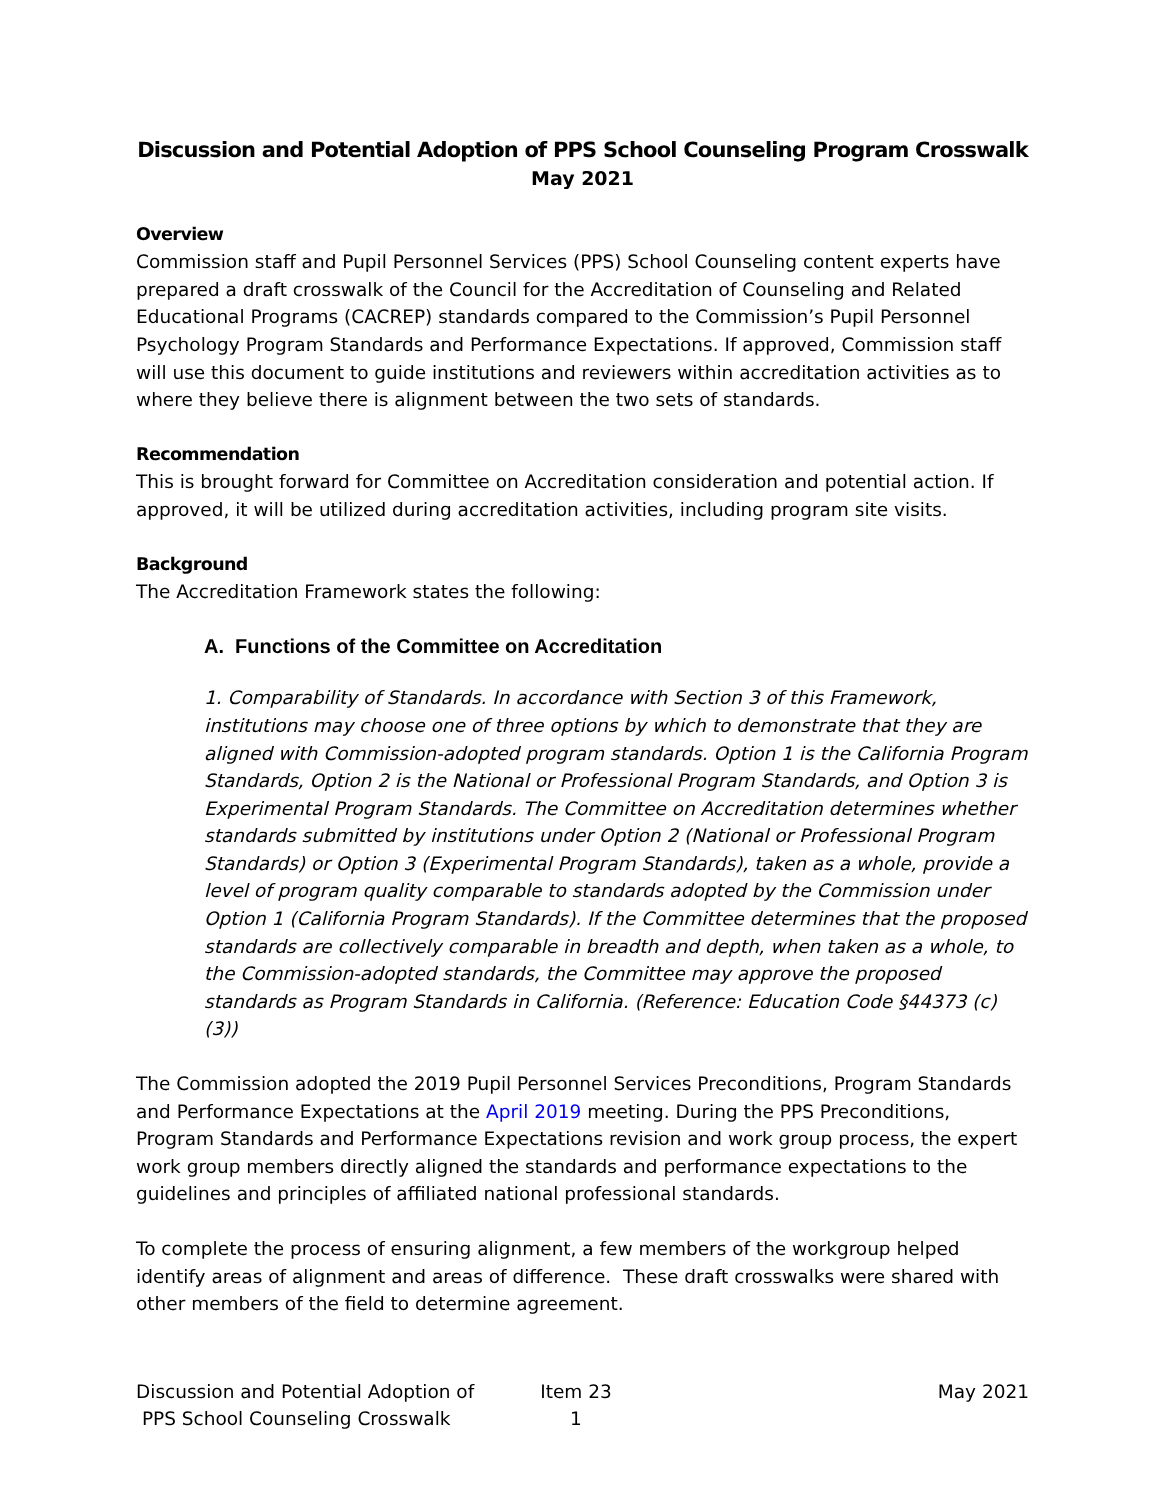Discussion and Potential Adoption of PPS School Counseling Program Crosswalk
May 2021
Overview
Commission staff and Pupil Personnel Services (PPS) School Counseling content experts have prepared a draft crosswalk of the Council for the Accreditation of Counseling and Related Educational Programs (CACREP) standards compared to the Commission’s Pupil Personnel Psychology Program Standards and Performance Expectations. If approved, Commission staff will use this document to guide institutions and reviewers within accreditation activities as to where they believe there is alignment between the two sets of standards.
Recommendation
This is brought forward for Committee on Accreditation consideration and potential action. If approved, it will be utilized during accreditation activities, including program site visits.
Background
The Accreditation Framework states the following:
A. Functions of the Committee on Accreditation
1. Comparability of Standards. In accordance with Section 3 of this Framework, institutions may choose one of three options by which to demonstrate that they are aligned with Commission-adopted program standards. Option 1 is the California Program Standards, Option 2 is the National or Professional Program Standards, and Option 3 is Experimental Program Standards. The Committee on Accreditation determines whether standards submitted by institutions under Option 2 (National or Professional Program Standards) or Option 3 (Experimental Program Standards), taken as a whole, provide a level of program quality comparable to standards adopted by the Commission under Option 1 (California Program Standards). If the Committee determines that the proposed standards are collectively comparable in breadth and depth, when taken as a whole, to the Commission-adopted standards, the Committee may approve the proposed standards as Program Standards in California. (Reference: Education Code §44373 (c) (3))
The Commission adopted the 2019 Pupil Personnel Services Preconditions, Program Standards and Performance Expectations at the April 2019 meeting. During the PPS Preconditions, Program Standards and Performance Expectations revision and work group process, the expert work group members directly aligned the standards and performance expectations to the guidelines and principles of affiliated national professional standards.
To complete the process of ensuring alignment, a few members of the workgroup helped identify areas of alignment and areas of difference. These draft crosswalks were shared with other members of the field to determine agreement.
Discussion and Potential Adoption of
PPS School Counseling Crosswalk
Item 23
1
May 2021